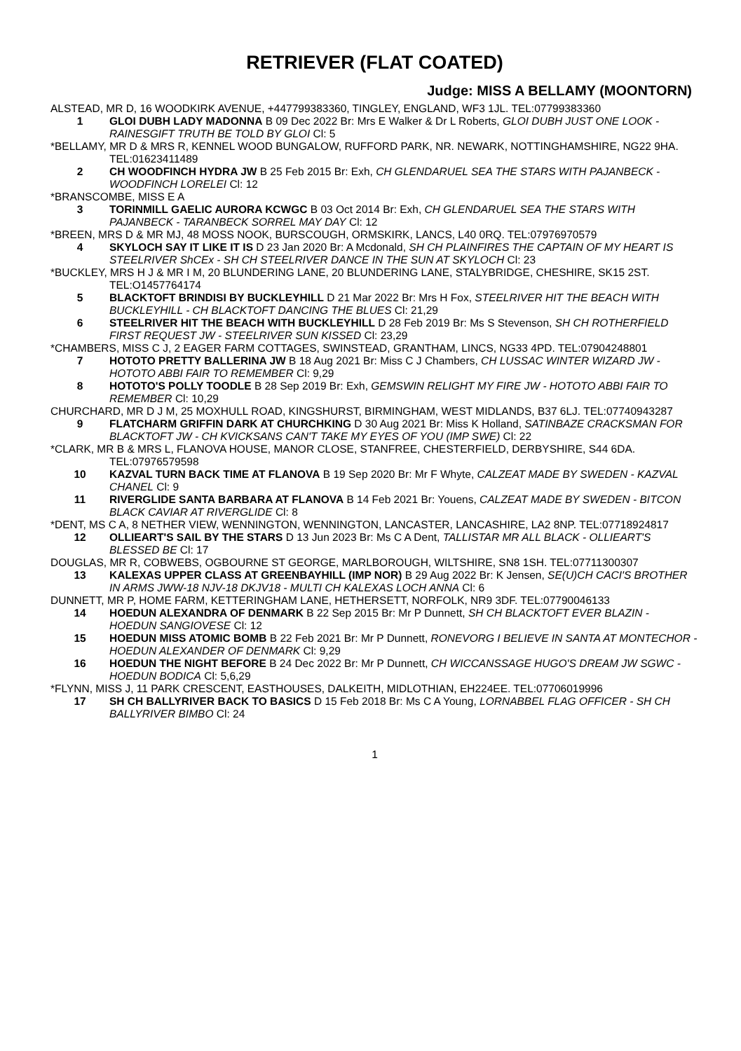RETRIEVER (FLAT COATED)
Judge: MISS A BELLAMY (MOONTORN)
ALSTEAD, MR D, 16 WOODKIRK AVENUE, +447799383360, TINGLEY, ENGLAND, WF3 1JL. TEL:07799383360
1 GLOI DUBH LADY MADONNA B 09 Dec 2022 Br: Mrs E Walker & Dr L Roberts, GLOI DUBH JUST ONE LOOK - RAINESGIFT TRUTH BE TOLD BY GLOI Cl: 5
*BELLAMY, MR D & MRS R, KENNEL WOOD BUNGALOW, RUFFORD PARK, NR. NEWARK, NOTTINGHAMSHIRE, NG22 9HA. TEL:01623411489
2 CH WOODFINCH HYDRA JW B 25 Feb 2015 Br: Exh, CH GLENDARUEL SEA THE STARS WITH PAJANBECK - WOODFINCH LORELEI Cl: 12
*BRANSCOMBE, MISS E A
3 TORINMILL GAELIC AURORA KCWGC B 03 Oct 2014 Br: Exh, CH GLENDARUEL SEA THE STARS WITH PAJANBECK - TARANBECK SORREL MAY DAY Cl: 12
*BREEN, MRS D & MR MJ, 48 MOSS NOOK, BURSCOUGH, ORMSKIRK, LANCS, L40 0RQ. TEL:07976970579
4 SKYLOCH SAY IT LIKE IT IS D 23 Jan 2020 Br: A Mcdonald, SH CH PLAINFIRES THE CAPTAIN OF MY HEART IS STEELRIVER ShCEx - SH CH STEELRIVER DANCE IN THE SUN AT SKYLOCH Cl: 23
*BUCKLEY, MRS H J & MR I M, 20 BLUNDERING LANE, 20 BLUNDERING LANE, STALYBRIDGE, CHESHIRE, SK15 2ST. TEL:O1457764174
5 BLACKTOFT BRINDISI BY BUCKLEYHILL D 21 Mar 2022 Br: Mrs H Fox, STEELRIVER HIT THE BEACH WITH BUCKLEYHILL - CH BLACKTOFT DANCING THE BLUES Cl: 21,29
6 STEELRIVER HIT THE BEACH WITH BUCKLEYHILL D 28 Feb 2019 Br: Ms S Stevenson, SH CH ROTHERFIELD FIRST REQUEST JW - STEELRIVER SUN KISSED Cl: 23,29
*CHAMBERS, MISS C J, 2 EAGER FARM COTTAGES, SWINSTEAD, GRANTHAM, LINCS, NG33 4PD. TEL:07904248801
7 HOTOTO PRETTY BALLERINA JW B 18 Aug 2021 Br: Miss C J Chambers, CH LUSSAC WINTER WIZARD JW - HOTOTO ABBI FAIR TO REMEMBER Cl: 9,29
8 HOTOTO'S POLLY TOODLE B 28 Sep 2019 Br: Exh, GEMSWIN RELIGHT MY FIRE JW - HOTOTO ABBI FAIR TO REMEMBER Cl: 10,29
CHURCHARD, MR D J M, 25 MOXHULL ROAD, KINGSHURST, BIRMINGHAM, WEST MIDLANDS, B37 6LJ. TEL:07740943287
9 FLATCHARM GRIFFIN DARK AT CHURCHKING D 30 Aug 2021 Br: Miss K Holland, SATINBAZE CRACKSMAN FOR BLACKTOFT JW - CH KVICKSANS CAN'T TAKE MY EYES OF YOU (IMP SWE) Cl: 22
*CLARK, MR B & MRS L, FLANOVA HOUSE, MANOR CLOSE, STANFREE, CHESTERFIELD, DERBYSHIRE, S44 6DA. TEL:07976579598
10 KAZVAL TURN BACK TIME AT FLANOVA B 19 Sep 2020 Br: Mr F Whyte, CALZEAT MADE BY SWEDEN - KAZVAL CHANEL Cl: 9
11 RIVERGLIDE SANTA BARBARA AT FLANOVA B 14 Feb 2021 Br: Youens, CALZEAT MADE BY SWEDEN - BITCON BLACK CAVIAR AT RIVERGLIDE Cl: 8
*DENT, MS C A, 8 NETHER VIEW, WENNINGTON, WENNINGTON, LANCASTER, LANCASHIRE, LA2 8NP. TEL:07718924817
12 OLLIEART'S SAIL BY THE STARS D 13 Jun 2023 Br: Ms C A Dent, TALLISTAR MR ALL BLACK - OLLIEART'S BLESSED BE Cl: 17
DOUGLAS, MR R, COBWEBS, OGBOURNE ST GEORGE, MARLBOROUGH, WILTSHIRE, SN8 1SH. TEL:07711300307
13 KALEXAS UPPER CLASS AT GREENBAYHILL (IMP NOR) B 29 Aug 2022 Br: K Jensen, SE(U)CH CACI'S BROTHER IN ARMS JWW-18 NJV-18 DKJV18 - MULTI CH KALEXAS LOCH ANNA Cl: 6
DUNNETT, MR P, HOME FARM, KETTERINGHAM LANE, HETHERSETT, NORFOLK, NR9 3DF. TEL:07790046133
14 HOEDUN ALEXANDRA OF DENMARK B 22 Sep 2015 Br: Mr P Dunnett, SH CH BLACKTOFT EVER BLAZIN - HOEDUN SANGIOVESE Cl: 12
15 HOEDUN MISS ATOMIC BOMB B 22 Feb 2021 Br: Mr P Dunnett, RONEVORG I BELIEVE IN SANTA AT MONTECHOR - HOEDUN ALEXANDER OF DENMARK Cl: 9,29
16 HOEDUN THE NIGHT BEFORE B 24 Dec 2022 Br: Mr P Dunnett, CH WICCANSSAGE HUGO'S DREAM JW SGWC - HOEDUN BODICA Cl: 5,6,29
*FLYNN, MISS J, 11 PARK CRESCENT, EASTHOUSES, DALKEITH, MIDLOTHIAN, EH224EE. TEL:07706019996
17 SH CH BALLYRIVER BACK TO BASICS D 15 Feb 2018 Br: Ms C A Young, LORNABBEL FLAG OFFICER - SH CH BALLYRIVER BIMBO Cl: 24
1